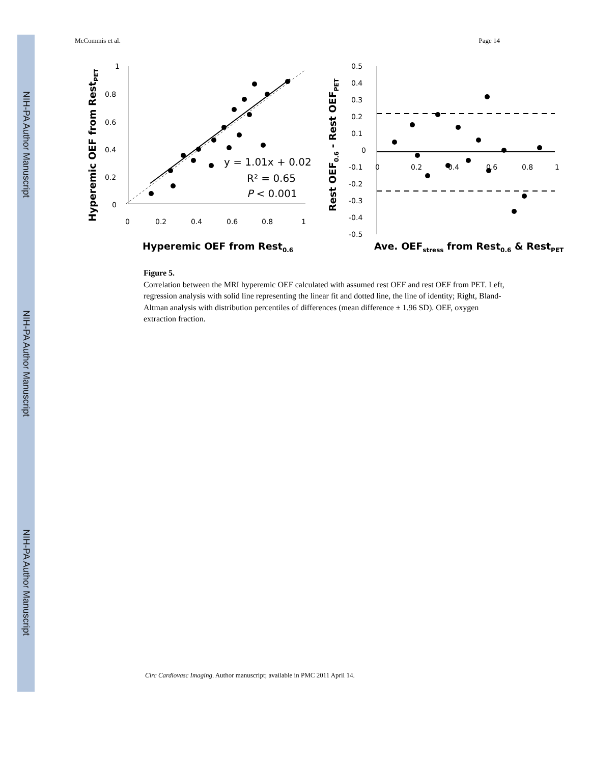NIH-PA Author Manuscript
NIH-PA Author Manuscript
NIH-PA Author Manuscript
McCommis et al. Page 14
1
0.8
0.6
0.4
0.2
0
0
0.2
0.4
0.6
0.8
1
y = 1.01x + 0.02
R² = 0.65
P < 0.001
Hyperemic OEF from Rest0.6
Hyperemic OEF from RestPET
0.5
0.4
0.3
0.2
0.1
0
-0.1
-0.2
-0.3
-0.4
-0.5
0
0.2
0.4
0.6
0.8
1
Ave. OEFstress from Rest0.6 & RestPET
Rest OEF0.6 - Rest OEFPET
Figure 5.
Correlation between the MRI hyperemic OEF calculated with assumed rest OEF and rest OEF from PET. Left, regression analysis with solid line representing the linear fit and dotted line, the line of identity; Right, Bland-Altman analysis with distribution percentiles of differences (mean difference ± 1.96 SD). OEF, oxygen extraction fraction.
Circ Cardiovasc Imaging. Author manuscript; available in PMC 2011 April 14.